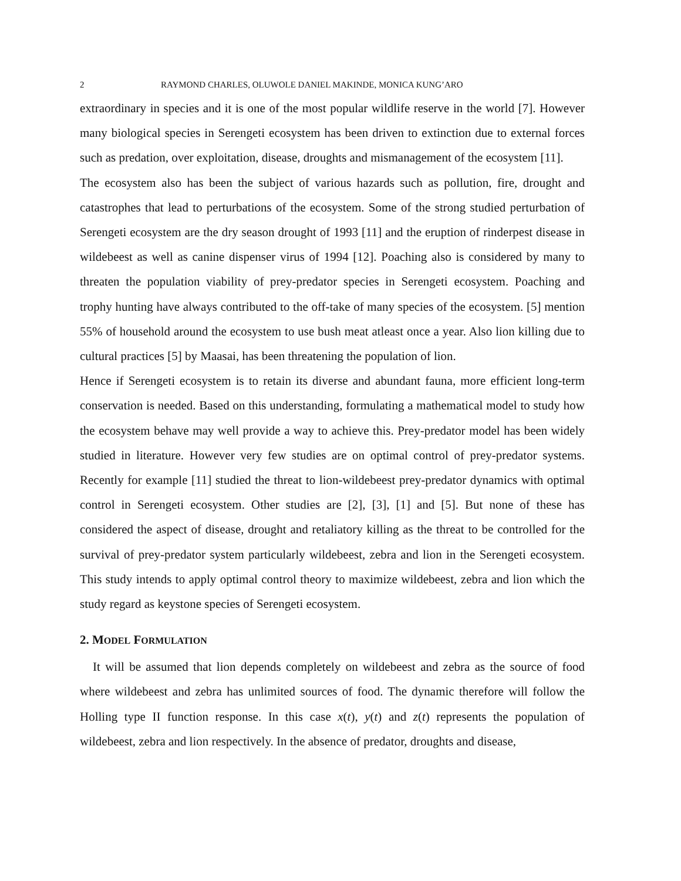2 RAYMOND CHARLES, OLUWOLE DANIEL MAKINDE, MONICA KUNG’ARO
extraordinary in species and it is one of the most popular wildlife reserve in the world [7]. However many biological species in Serengeti ecosystem has been driven to extinction due to external forces such as predation, over exploitation, disease, droughts and mismanagement of the ecosystem [11].
The ecosystem also has been the subject of various hazards such as pollution, fire, drought and catastrophes that lead to perturbations of the ecosystem. Some of the strong studied perturbation of Serengeti ecosystem are the dry season drought of 1993 [11] and the eruption of rinderpest disease in wildebeest as well as canine dispenser virus of 1994 [12]. Poaching also is considered by many to threaten the population viability of prey-predator species in Serengeti ecosystem. Poaching and trophy hunting have always contributed to the off-take of many species of the ecosystem. [5] mention 55% of household around the ecosystem to use bush meat atleast once a year. Also lion killing due to cultural practices [5] by Maasai, has been threatening the population of lion.
Hence if Serengeti ecosystem is to retain its diverse and abundant fauna, more efficient long-term conservation is needed. Based on this understanding, formulating a mathematical model to study how the ecosystem behave may well provide a way to achieve this. Prey-predator model has been widely studied in literature. However very few studies are on optimal control of prey-predator systems. Recently for example [11] studied the threat to lion-wildebeest prey-predator dynamics with optimal control in Serengeti ecosystem. Other studies are [2], [3], [1] and [5]. But none of these has considered the aspect of disease, drought and retaliatory killing as the threat to be controlled for the survival of prey-predator system particularly wildebeest, zebra and lion in the Serengeti ecosystem. This study intends to apply optimal control theory to maximize wildebeest, zebra and lion which the study regard as keystone species of Serengeti ecosystem.
2. MODEL FORMULATION
It will be assumed that lion depends completely on wildebeest and zebra as the source of food where wildebeest and zebra has unlimited sources of food. The dynamic therefore will follow the Holling type II function response. In this case x(t), y(t) and z(t) represents the population of wildebeest, zebra and lion respectively. In the absence of predator, droughts and disease,